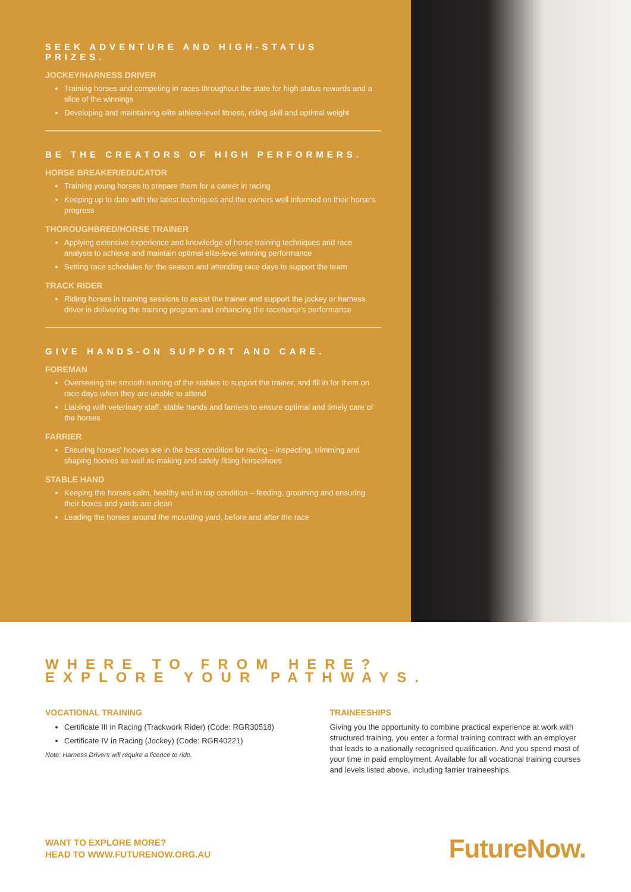SEEK ADVENTURE AND HIGH-STATUS PRIZES.
JOCKEY/HARNESS DRIVER
Training horses and competing in races throughout the state for high status rewards and a slice of the winnings
Developing and maintaining elite athlete-level fitness, riding skill and optimal weight
BE THE CREATORS OF HIGH PERFORMERS.
HORSE BREAKER/EDUCATOR
Training young horses to prepare them for a career in racing
Keeping up to date with the latest techniques and the owners well informed on their horse's progress
THOROUGHBRED/HORSE TRAINER
Applying extensive experience and knowledge of horse training techniques and race analysis to achieve and maintain optimal elite-level winning performance
Setting race schedules for the season and attending race days to support the team
TRACK RIDER
Riding horses in training sessions to assist the trainer and support the jockey or harness driver in delivering the training program and enhancing the racehorse's performance
GIVE HANDS-ON SUPPORT AND CARE.
FOREMAN
Overseeing the smooth running of the stables to support the trainer, and fill in for them on race days when they are unable to attend
Liaising with veterinary staff, stable hands and farriers to ensure optimal and timely care of the horses
FARRIER
Ensuring horses' hooves are in the best condition for racing – inspecting, trimming and shaping hooves as well as making and safely fitting horseshoes
STABLE HAND
Keeping the horses calm, healthy and in top condition – feeding, grooming and ensuring their boxes and yards are clean
Leading the horses around the mounting yard, before and after the race
WHERE TO FROM HERE?
EXPLORE YOUR PATHWAYS.
VOCATIONAL TRAINING
Certificate III in Racing (Trackwork Rider) (Code: RGR30518)
Certificate IV in Racing (Jockey) (Code: RGR40221)
Note: Harness Drivers will require a licence to ride.
TRAINEESHIPS
Giving you the opportunity to combine practical experience at work with structured training, you enter a formal training contract with an employer that leads to a nationally recognised qualification. And you spend most of your time in paid employment. Available for all vocational training courses and levels listed above, including farrier traineeships.
WANT TO EXPLORE MORE?
HEAD TO WWW.FUTURENOW.ORG.AU
FutureNow.